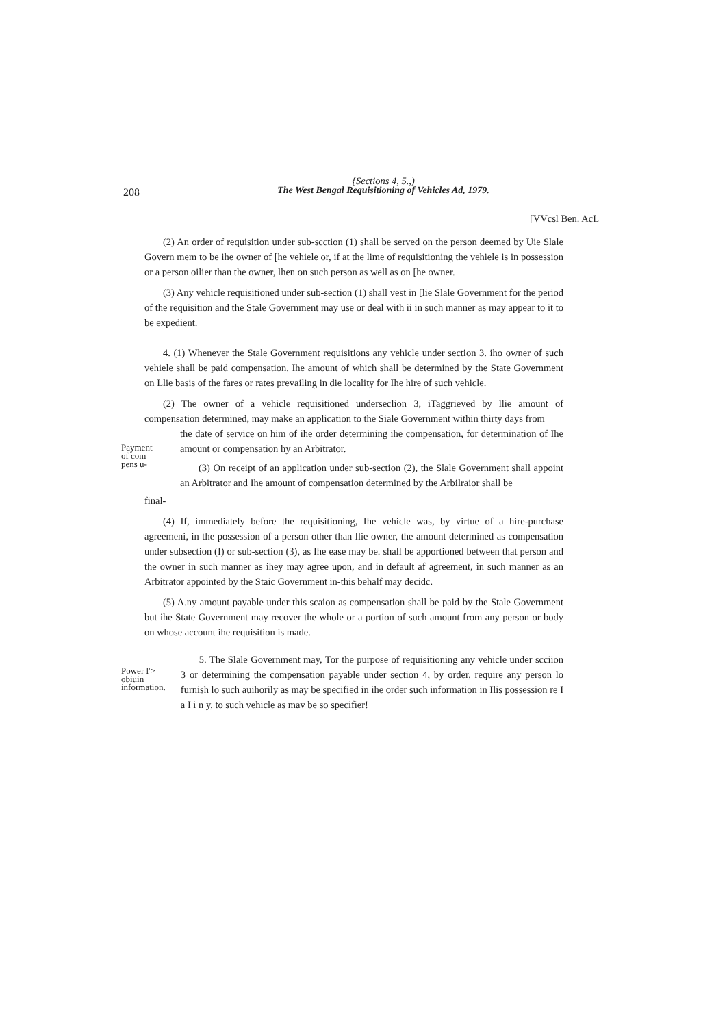208
{Sections 4, 5.,)
The West Bengal Requisitioning of Vehicles Ad, 1979.
[VVcsl Ben. AcL
(2) An order of requisition under sub-scction (1) shall be served on the person deemed by Uie Slale Govern mem to be ihe owner of [he vehiele or, if at the lime of requisitioning the vehiele is in possession or a person oilier than the owner, lhen on such person as well as on [he owner.
(3) Any vehicle requisitioned under sub-section (1) shall vest in [lie Slale Government for the period of the requisition and the Stale Government may use or deal with ii in such manner as may appear to it to be expedient.
4. (1) Whenever the Stale Government requisitions any vehicle under section 3. iho owner of such vehiele shall be paid compensation. Ihe amount of which shall be determined by the State Government on Llie basis of the fares or rates prevailing in die locality for Ihe hire of such vehicle.
(2) The owner of a vehicle requisitioned underseclion 3, iTaggrieved by llie amount of compensation determined, may make an application to the Siale Government within thirty days from
Payment
of com
pens u-
the date of service on him of ihe order determining ihe compensation, for determination of Ihe amount or compensation hy an Arbitrator.
(3) On receipt of an application under sub-section (2), the Slale Government shall appoint an Arbitrator and Ihe amount of compensation determined by the Arbilraior shall be
final-
(4) If, immediately before the requisitioning, Ihe vehicle was, by virtue of a hire-purchase agreemeni, in the possession of a person other than llie owner, the amount determined as compensation under subsection (I) or sub-section (3), as Ihe ease may be. shall be apportioned between that person and the owner in such manner as ihey may agree upon, and in default af agreement, in such manner as an Arbitrator appointed by the Staic Government in-this behalf may decidc.
(5) A.ny amount payable under this scaion as compensation shall be paid by the Stale Government but ihe State Government may recover the whole or a portion of such amount from any person or body on whose account ihe requisition is made.
Power l'>
obiuin
information.
5. The Slale Government may, Tor the purpose of requisitioning any vehicle under scciion 3 or determining the compensation payable under section 4, by order, require any person lo furnish lo such auihorily as may be specified in ihe order such information in Ilis possession re I a I i n y, to such vehicle as mav be so specifier!